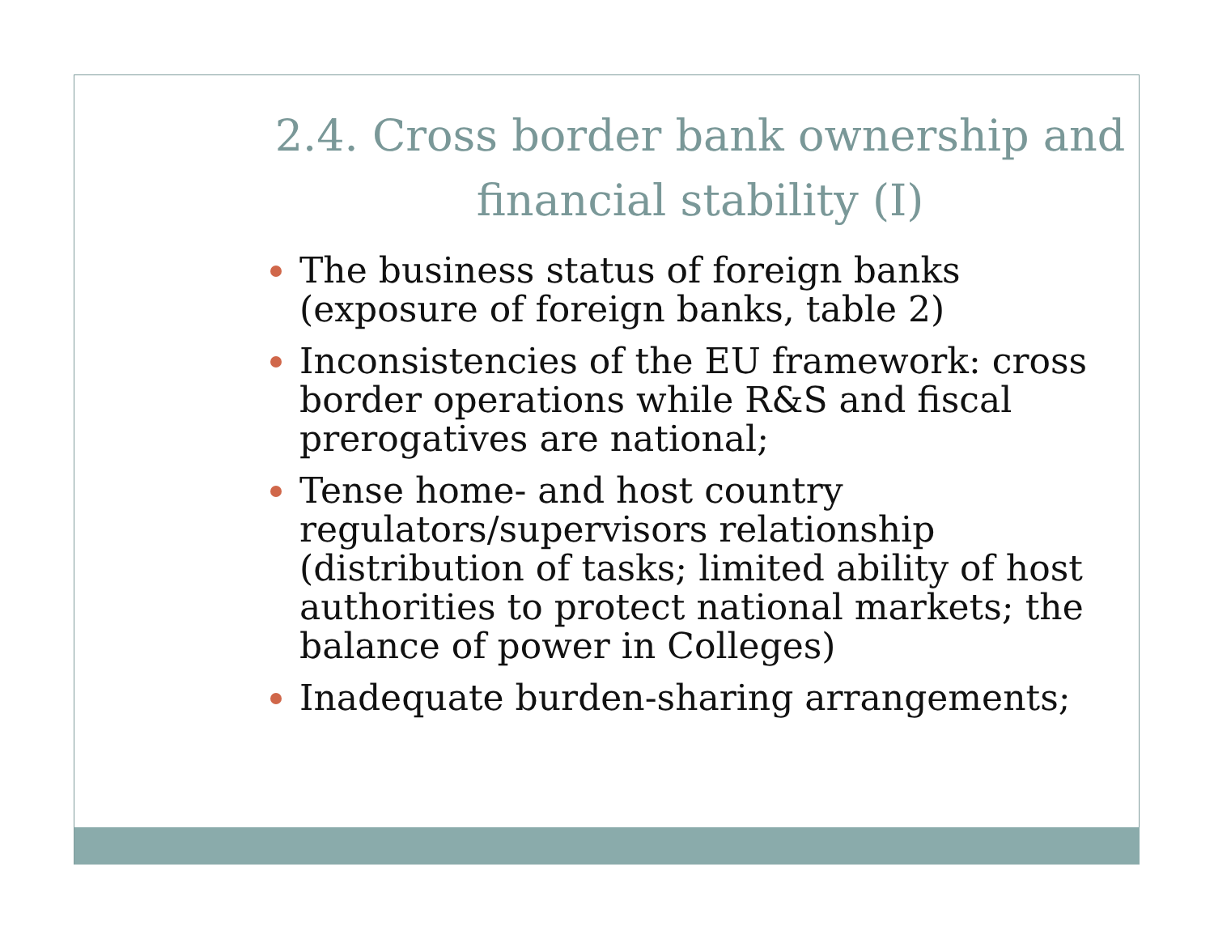2.4. Cross border bank ownership and financial stability (I)
The business status of foreign banks (exposure of foreign banks, table 2)
Inconsistencies of the EU framework: cross border operations while R&S and fiscal prerogatives are national;
Tense home- and host country regulators/supervisors relationship (distribution of tasks; limited ability of host authorities to protect national markets; the balance of power in Colleges)
Inadequate burden-sharing arrangements;